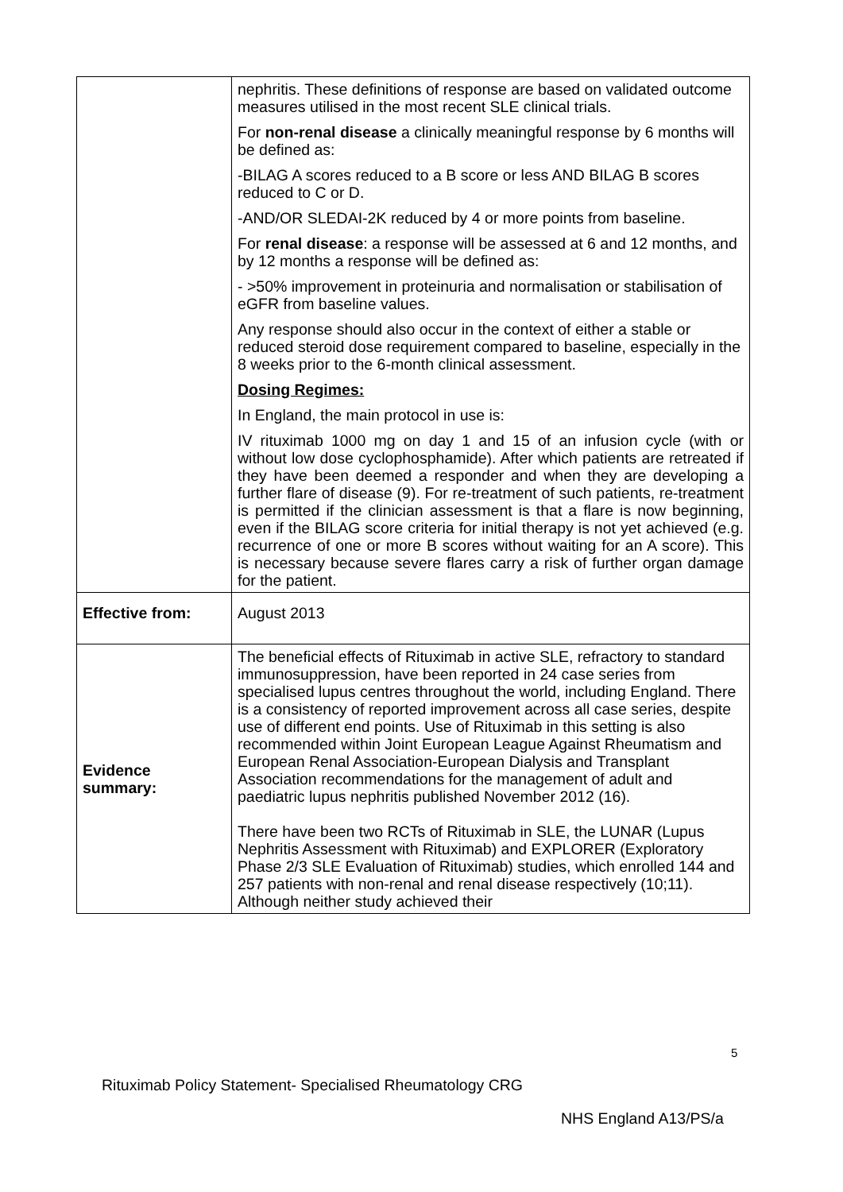| | nephritis. These definitions of response are based on validated outcome measures utilised in the most recent SLE clinical trials. For non-renal disease a clinically meaningful response by 6 months will be defined as: -BILAG A scores reduced to a B score or less AND BILAG B scores reduced to C or D. -AND/OR SLEDAI-2K reduced by 4 or more points from baseline. For renal disease : a response will be assessed at 6 and 12 months, and by 12 months a response will be defined as: - >50% improvement in proteinuria and normalisation or stabilisation of eGFR from baseline values. Any response should also occur in the context of either a stable or reduced steroid dose requirement compared to baseline, especially in the 8 weeks prior to the 6-month clinical assessment. Dosing Regimes: In England, the main protocol in use is: IV rituximab 1000 mg on day 1 and 15 of an infusion cycle (with or without low dose cyclophosphamide). After which patients are retreated if they have been deemed a responder and when they are developing a further flare of disease (9). For re-treatment of such patients, re-treatment is permitted if the clinician assessment is that a flare is now beginning, even if the BILAG score criteria for initial therapy is not yet achieved (e.g. recurrence of one or more B scores without waiting for an A score). This is necessary because severe flares carry a risk of further organ damage for the patient. |
| Effective from: | August 2013 |
| Evidence summary: | The beneficial effects of Rituximab in active SLE, refractory to standard immunosuppression, have been reported in 24 case series from specialised lupus centres throughout the world, including England. There is a consistency of reported improvement across all case series, despite use of different end points. Use of Rituximab in this setting is also recommended within Joint European League Against Rheumatism and European Renal Association-European Dialysis and Transplant Association recommendations for the management of adult and paediatric lupus nephritis published November 2012 (16). There have been two RCTs of Rituximab in SLE, the LUNAR (Lupus Nephritis Assessment with Rituximab) and EXPLORER (Exploratory Phase 2/3 SLE Evaluation of Rituximab) studies, which enrolled 144 and 257 patients with non-renal and renal disease respectively (10;11). Although neither study achieved their |
5
Rituximab Policy Statement- Specialised Rheumatology CRG
NHS England A13/PS/a